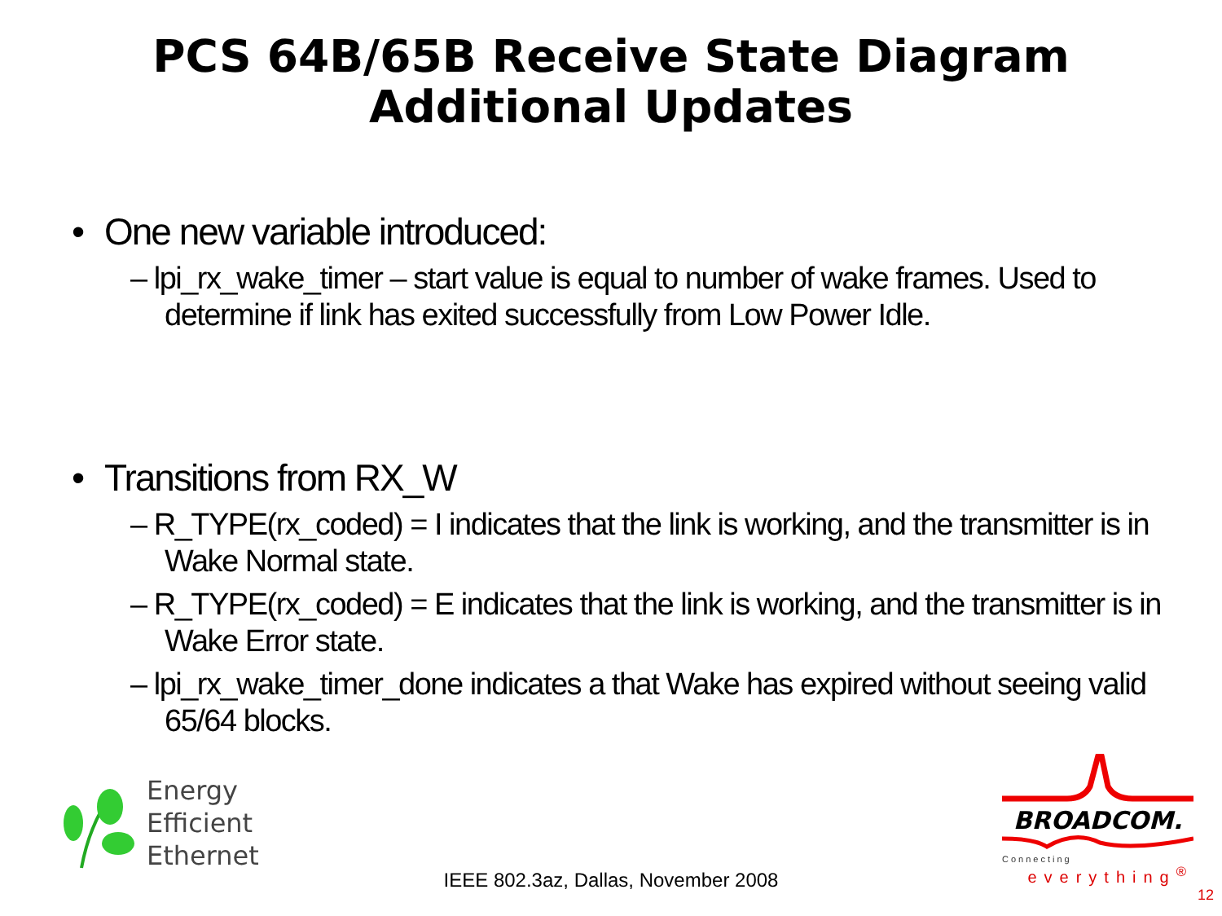PCS 64B/65B Receive State Diagram
Additional Updates
• One new variable introduced:
– lpi_rx_wake_timer – start value is equal to number of wake frames. Used to determine if link has exited successfully from Low Power Idle.
• Transitions from RX_W
– R_TYPE(rx_coded) = I indicates that the link is working, and the transmitter is in Wake Normal state.
– R_TYPE(rx_coded) = E indicates that the link is working, and the transmitter is in Wake Error state.
– lpi_rx_wake_timer_done indicates a that Wake has expired without seeing valid 65/64 blocks.
Energy
Efficient
Ethernet
IEEE 802.3az, Dallas, November 2008
BROADCOM.
Connecting
everything<sup>®</sup>
12